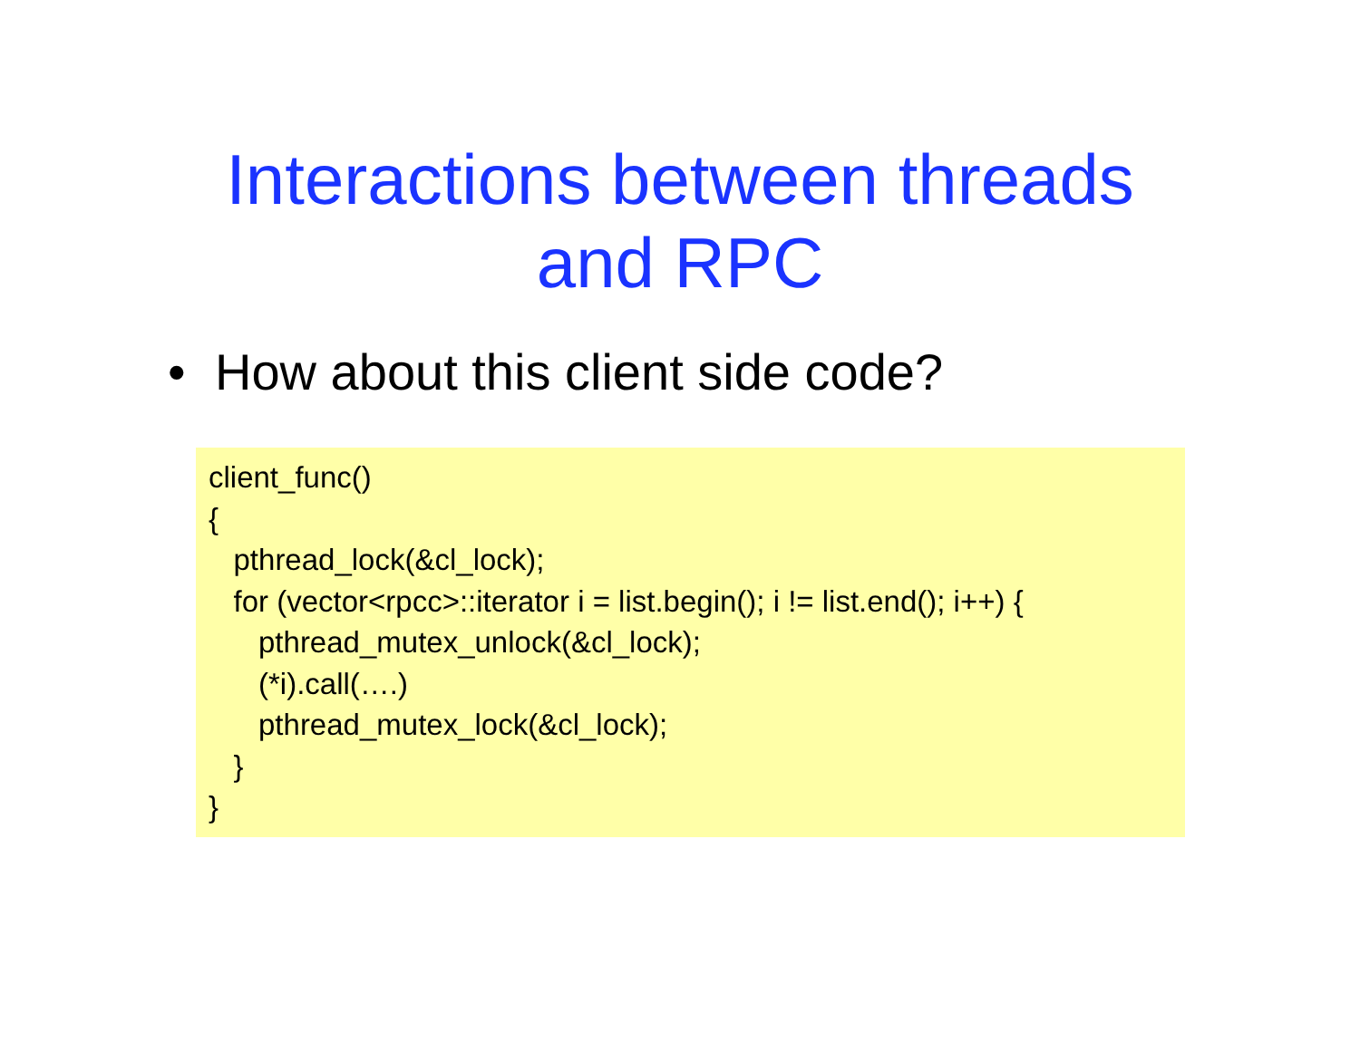Interactions between threads
and RPC
• How about this client side code?
client_func()
{
pthread_lock(&cl_lock);
for (vector<rpcc>::iterator i = list.begin(); i != list.end(); i++) {
pthread_mutex_unlock(&cl_lock);
(*i).call(….)
pthread_mutex_lock(&cl_lock);
}
}